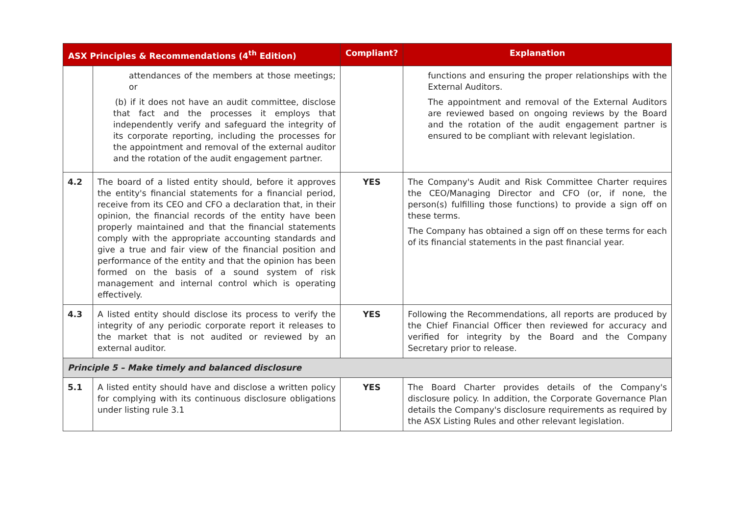| ASX Principles & Recommendations (4<sup>th</sup> Edition) | | Compliant? | Explanation |
| --- | --- | --- | --- |
| | attendances of the members at those meetings; or (b) if it does not have an audit committee, disclose that fact and the processes it employs that independently verify and safeguard the integrity of its corporate reporting, including the processes for the appointment and removal of the external auditor and the rotation of the audit engagement partner. | | functions and ensuring the proper relationships with the External Auditors. The appointment and removal of the External Auditors are reviewed based on ongoing reviews by the Board and the rotation of the audit engagement partner is ensured to be compliant with relevant legislation. |
| 4.2 | The board of a listed entity should, before it approves the entity's financial statements for a financial period, receive from its CEO and CFO a declaration that, in their opinion, the financial records of the entity have been properly maintained and that the financial statements comply with the appropriate accounting standards and give a true and fair view of the financial position and performance of the entity and that the opinion has been formed on the basis of a sound system of risk management and internal control which is operating effectively. | YES | The Company's Audit and Risk Committee Charter requires the CEO/Managing Director and CFO (or, if none, the person(s) fulfilling those functions) to provide a sign off on these terms. The Company has obtained a sign off on these terms for each of its financial statements in the past financial year. |
| 4.3 | A listed entity should disclose its process to verify the integrity of any periodic corporate report it releases to the market that is not audited or reviewed by an external auditor. | YES | Following the Recommendations, all reports are produced by the Chief Financial Officer then reviewed for accuracy and verified for integrity by the Board and the Company Secretary prior to release. |
| Principle 5 – Make timely and balanced disclosure | | | |
| 5.1 | A listed entity should have and disclose a written policy for complying with its continuous disclosure obligations under listing rule 3.1 | YES | The Board Charter provides details of the Company's disclosure policy. In addition, the Corporate Governance Plan details the Company's disclosure requirements as required by the ASX Listing Rules and other relevant legislation. |